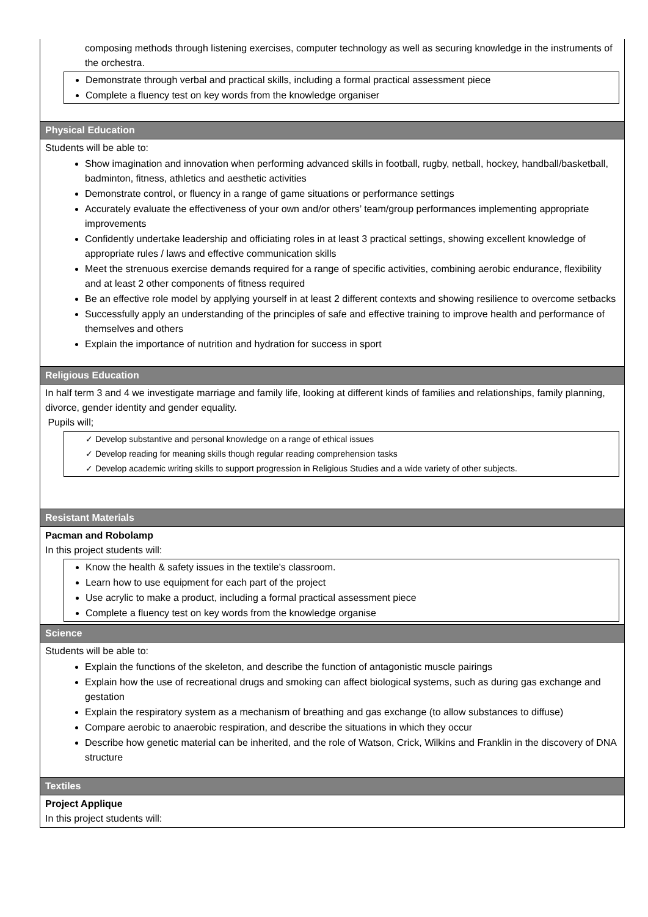| composing methods through listening exercises, computer technology as well as securing knowledge in the instruments of the orchestra. Demonstrate through verbal and practical skills, including a formal practical assessment piece Complete a fluency test on key words from the knowledge organiser |
| Physical Education |
| Students will be able to: Show imagination and innovation when performing advanced skills in football, rugby, netball, hockey, handball/basketball, badminton, fitness, athletics and aesthetic activities Demonstrate control, or fluency in a range of game situations or performance settings Accurately evaluate the effectiveness of your own and/or others’ team/group performances implementing appropriate improvements Confidently undertake leadership and officiating roles in at least 3 practical settings, showing excellent knowledge of appropriate rules / laws and effective communication skills Meet the strenuous exercise demands required for a range of specific activities, combining aerobic endurance, flexibility and at least 2 other components of fitness required Be an effective role model by applying yourself in at least 2 different contexts and showing resilience to overcome setbacks Successfully apply an understanding of the principles of safe and effective training to improve health and performance of themselves and others Explain the importance of nutrition and hydration for success in sport |
| Religious Education |
| In half term 3 and 4 we investigate marriage and family life, looking at different kinds of families and relationships, family planning, divorce, gender identity and gender equality. Pupils will; ✓ Develop substantive and personal knowledge on a range of ethical issues ✓ Develop reading for meaning skills though regular reading comprehension tasks ✓ Develop academic writing skills to support progression in Religious Studies and a wide variety of other subjects. |
| Resistant Materials |
| Pacman and Robolamp In this project students will: Know the health & safety issues in the textile's classroom. Learn how to use equipment for each part of the project Use acrylic to make a product, including a formal practical assessment piece Complete a fluency test on key words from the knowledge organise |
| Science |
| Students will be able to: Explain the functions of the skeleton, and describe the function of antagonistic muscle pairings Explain how the use of recreational drugs and smoking can affect biological systems, such as during gas exchange and gestation Explain the respiratory system as a mechanism of breathing and gas exchange (to allow substances to diffuse) Compare aerobic to anaerobic respiration, and describe the situations in which they occur Describe how genetic material can be inherited, and the role of Watson, Crick, Wilkins and Franklin in the discovery of DNA structure |
| Textiles |
| Project Applique In this project students will: |